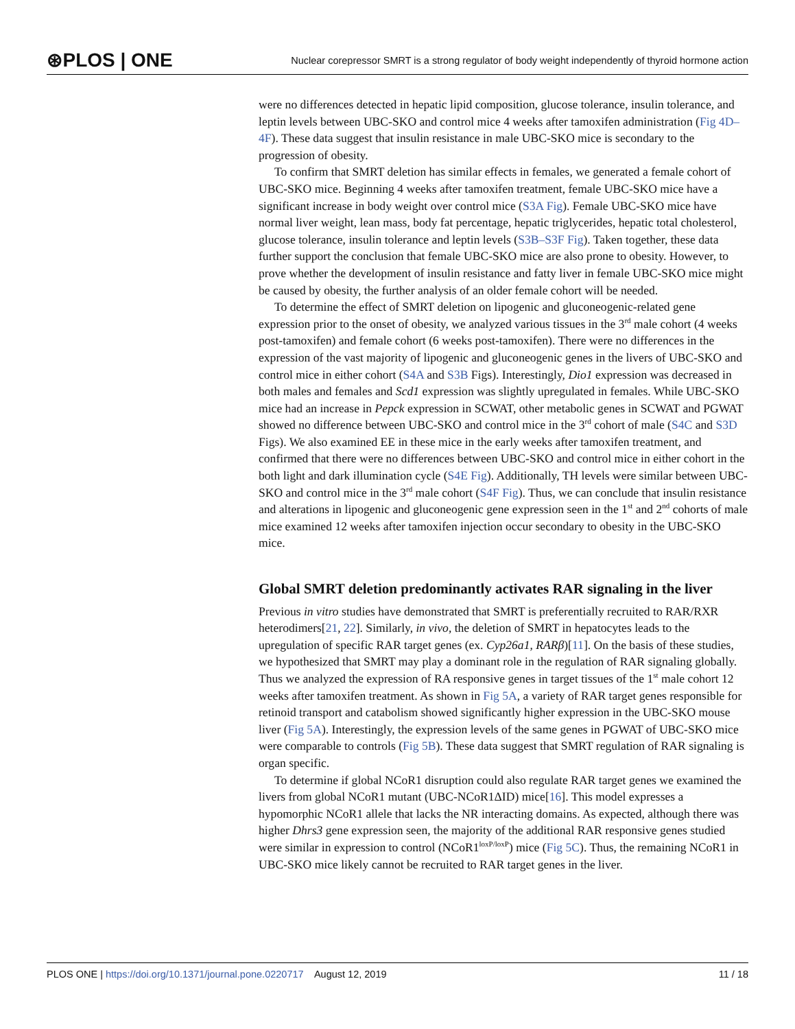⊛PLOS | ONE Nuclear corepressor SMRT is a strong regulator of body weight independently of thyroid hormone action
were no differences detected in hepatic lipid composition, glucose tolerance, insulin tolerance, and leptin levels between UBC-SKO and control mice 4 weeks after tamoxifen administration (Fig 4D–4F). These data suggest that insulin resistance in male UBC-SKO mice is secondary to the progression of obesity.
To confirm that SMRT deletion has similar effects in females, we generated a female cohort of UBC-SKO mice. Beginning 4 weeks after tamoxifen treatment, female UBC-SKO mice have a significant increase in body weight over control mice (S3A Fig). Female UBC-SKO mice have normal liver weight, lean mass, body fat percentage, hepatic triglycerides, hepatic total cholesterol, glucose tolerance, insulin tolerance and leptin levels (S3B–S3F Fig). Taken together, these data further support the conclusion that female UBC-SKO mice are also prone to obesity. However, to prove whether the development of insulin resistance and fatty liver in female UBC-SKO mice might be caused by obesity, the further analysis of an older female cohort will be needed.
To determine the effect of SMRT deletion on lipogenic and gluconeogenic-related gene expression prior to the onset of obesity, we analyzed various tissues in the 3<sup>rd</sup> male cohort (4 weeks post-tamoxifen) and female cohort (6 weeks post-tamoxifen). There were no differences in the expression of the vast majority of lipogenic and gluconeogenic genes in the livers of UBC-SKO and control mice in either cohort (S4A and S3B Figs). Interestingly, Dio1 expression was decreased in both males and females and Scd1 expression was slightly upregulated in females. While UBC-SKO mice had an increase in Pepck expression in SCWAT, other metabolic genes in SCWAT and PGWAT showed no difference between UBC-SKO and control mice in the 3<sup>rd</sup> cohort of male (S4C and S3D Figs). We also examined EE in these mice in the early weeks after tamoxifen treatment, and confirmed that there were no differences between UBC-SKO and control mice in either cohort in the both light and dark illumination cycle (S4E Fig). Additionally, TH levels were similar between UBC-SKO and control mice in the 3<sup>rd</sup> male cohort (S4F Fig). Thus, we can conclude that insulin resistance and alterations in lipogenic and gluconeogenic gene expression seen in the 1<sup>st</sup> and 2<sup>nd</sup> cohorts of male mice examined 12 weeks after tamoxifen injection occur secondary to obesity in the UBC-SKO mice.
Global SMRT deletion predominantly activates RAR signaling in the liver
Previous in vitro studies have demonstrated that SMRT is preferentially recruited to RAR/RXR heterodimers[21, 22]. Similarly, in vivo, the deletion of SMRT in hepatocytes leads to the upregulation of specific RAR target genes (ex. Cyp26a1, RARβ)[11]. On the basis of these studies, we hypothesized that SMRT may play a dominant role in the regulation of RAR signaling globally. Thus we analyzed the expression of RA responsive genes in target tissues of the 1<sup>st</sup> male cohort 12 weeks after tamoxifen treatment. As shown in Fig 5A, a variety of RAR target genes responsible for retinoid transport and catabolism showed significantly higher expression in the UBC-SKO mouse liver (Fig 5A). Interestingly, the expression levels of the same genes in PGWAT of UBC-SKO mice were comparable to controls (Fig 5B). These data suggest that SMRT regulation of RAR signaling is organ specific.
To determine if global NCoR1 disruption could also regulate RAR target genes we examined the livers from global NCoR1 mutant (UBC-NCoR1ΔID) mice[16]. This model expresses a hypomorphic NCoR1 allele that lacks the NR interacting domains. As expected, although there was higher Dhrs3 gene expression seen, the majority of the additional RAR responsive genes studied were similar in expression to control (NCoR1<sup>loxP/loxP</sup>) mice (Fig 5C). Thus, the remaining NCoR1 in UBC-SKO mice likely cannot be recruited to RAR target genes in the liver.
PLOS ONE | https://doi.org/10.1371/journal.pone.0220717 August 12, 2019 11 / 18